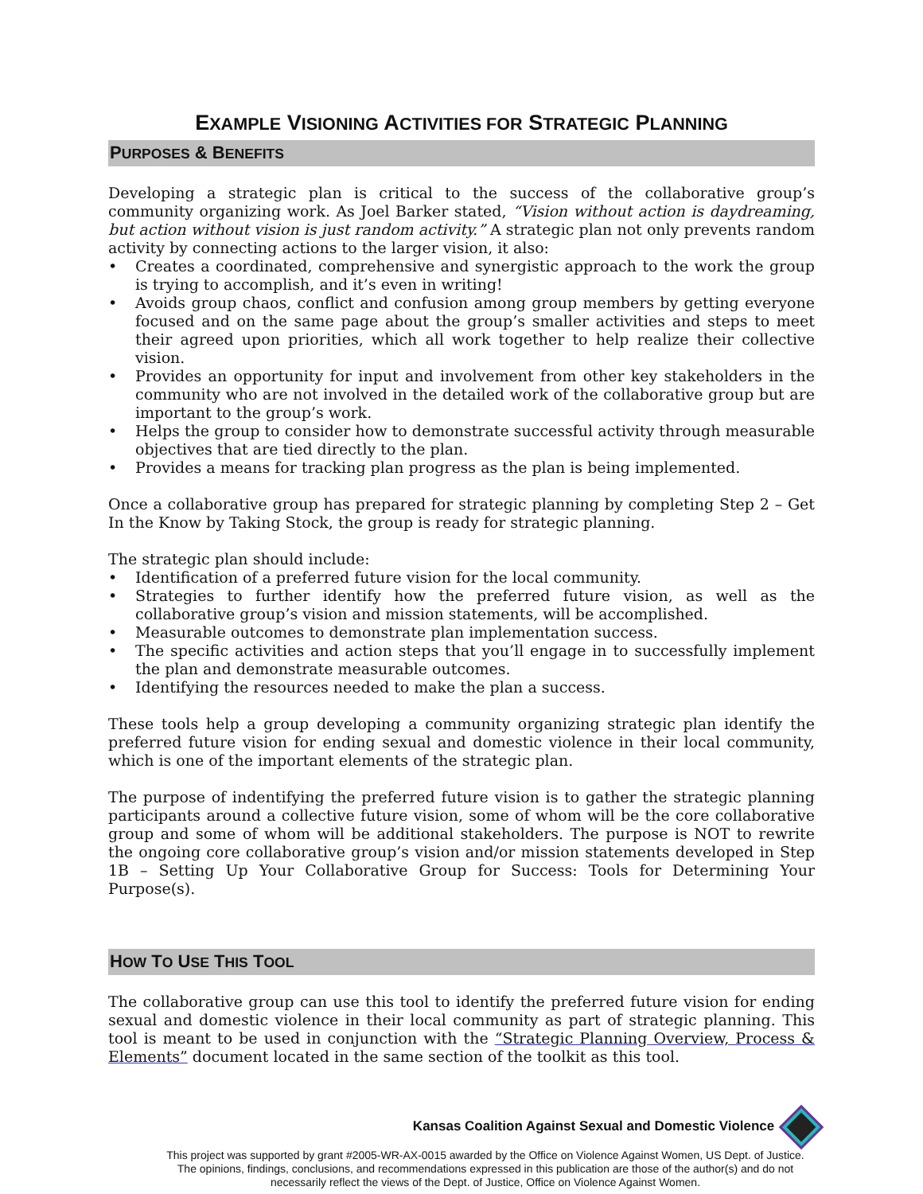EXAMPLE VISIONING ACTIVITIES FOR STRATEGIC PLANNING
PURPOSES & BENEFITS
Developing a strategic plan is critical to the success of the collaborative group’s community organizing work. As Joel Barker stated, “Vision without action is daydreaming, but action without vision is just random activity.” A strategic plan not only prevents random activity by connecting actions to the larger vision, it also:
• Creates a coordinated, comprehensive and synergistic approach to the work the group is trying to accomplish, and it’s even in writing!
• Avoids group chaos, conflict and confusion among group members by getting everyone focused and on the same page about the group’s smaller activities and steps to meet their agreed upon priorities, which all work together to help realize their collective vision.
• Provides an opportunity for input and involvement from other key stakeholders in the community who are not involved in the detailed work of the collaborative group but are important to the group’s work.
• Helps the group to consider how to demonstrate successful activity through measurable objectives that are tied directly to the plan.
• Provides a means for tracking plan progress as the plan is being implemented.
Once a collaborative group has prepared for strategic planning by completing Step 2 – Get In the Know by Taking Stock, the group is ready for strategic planning.
The strategic plan should include:
• Identification of a preferred future vision for the local community.
• Strategies to further identify how the preferred future vision, as well as the collaborative group’s vision and mission statements, will be accomplished.
• Measurable outcomes to demonstrate plan implementation success.
• The specific activities and action steps that you’ll engage in to successfully implement the plan and demonstrate measurable outcomes.
• Identifying the resources needed to make the plan a success.
These tools help a group developing a community organizing strategic plan identify the preferred future vision for ending sexual and domestic violence in their local community, which is one of the important elements of the strategic plan.
The purpose of indentifying the preferred future vision is to gather the strategic planning participants around a collective future vision, some of whom will be the core collaborative group and some of whom will be additional stakeholders. The purpose is NOT to rewrite the ongoing core collaborative group’s vision and/or mission statements developed in Step 1B – Setting Up Your Collaborative Group for Success: Tools for Determining Your Purpose(s).
HOW TO USE THIS TOOL
The collaborative group can use this tool to identify the preferred future vision for ending sexual and domestic violence in their local community as part of strategic planning. This tool is meant to be used in conjunction with the “Strategic Planning Overview, Process & Elements” document located in the same section of the toolkit as this tool.
Kansas Coalition Against Sexual and Domestic Violence
This project was supported by grant #2005-WR-AX-0015 awarded by the Office on Violence Against Women, US Dept. of Justice. The opinions, findings, conclusions, and recommendations expressed in this publication are those of the author(s) and do not necessarily reflect the views of the Dept. of Justice, Office on Violence Against Women.